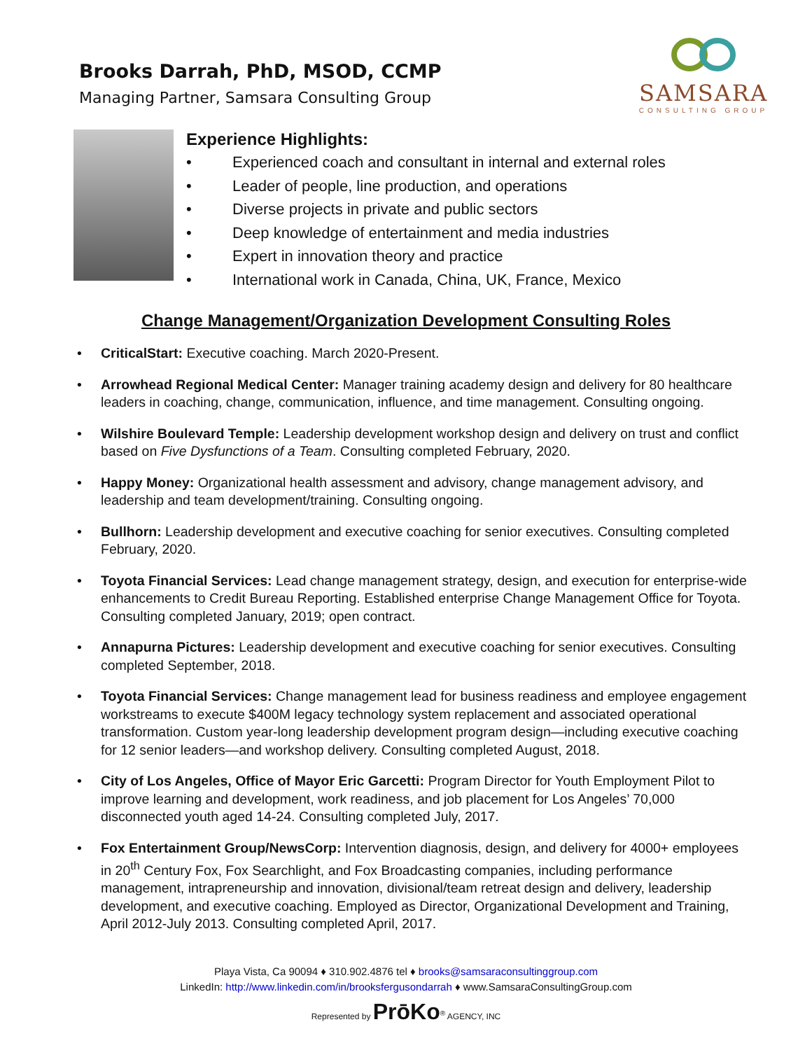Brooks Darrah, PhD, MSOD, CCMP
Managing Partner, Samsara Consulting Group
SAMSARA
CONSULTING GROUP
Experience Highlights:
• Experienced coach and consultant in internal and external roles
• Leader of people, line production, and operations
• Diverse projects in private and public sectors
• Deep knowledge of entertainment and media industries
• Expert in innovation theory and practice
• International work in Canada, China, UK, France, Mexico
Change Management/Organization Development Consulting Roles
• CriticalStart: Executive coaching. March 2020-Present.
• Arrowhead Regional Medical Center: Manager training academy design and delivery for 80 healthcare leaders in coaching, change, communication, influence, and time management. Consulting ongoing.
• Wilshire Boulevard Temple: Leadership development workshop design and delivery on trust and conflict based on Five Dysfunctions of a Team. Consulting completed February, 2020.
• Happy Money: Organizational health assessment and advisory, change management advisory, and leadership and team development/training. Consulting ongoing.
• Bullhorn: Leadership development and executive coaching for senior executives. Consulting completed February, 2020.
• Toyota Financial Services: Lead change management strategy, design, and execution for enterprise-wide enhancements to Credit Bureau Reporting. Established enterprise Change Management Office for Toyota. Consulting completed January, 2019; open contract.
• Annapurna Pictures: Leadership development and executive coaching for senior executives. Consulting completed September, 2018.
• Toyota Financial Services: Change management lead for business readiness and employee engagement workstreams to execute $400M legacy technology system replacement and associated operational transformation. Custom year-long leadership development program design—including executive coaching for 12 senior leaders—and workshop delivery. Consulting completed August, 2018.
• City of Los Angeles, Office of Mayor Eric Garcetti: Program Director for Youth Employment Pilot to improve learning and development, work readiness, and job placement for Los Angeles’ 70,000 disconnected youth aged 14-24. Consulting completed July, 2017.
• Fox Entertainment Group/NewsCorp: Intervention diagnosis, design, and delivery for 4000+ employees in 20<sup>th</sup> Century Fox, Fox Searchlight, and Fox Broadcasting companies, including performance management, intrapreneurship and innovation, divisional/team retreat design and delivery, leadership development, and executive coaching. Employed as Director, Organizational Development and Training, April 2012-July 2013. Consulting completed April, 2017.
Playa Vista, Ca 90094 ♦ 310.902.4876 tel ♦ brooks@samsaraconsultinggroup.com
LinkedIn: http://www.linkedin.com/in/brooksfergusondarrah ♦ www.SamsaraConsultingGroup.com
Represented by PrōKo<sup>®</sup> AGENCY, INC